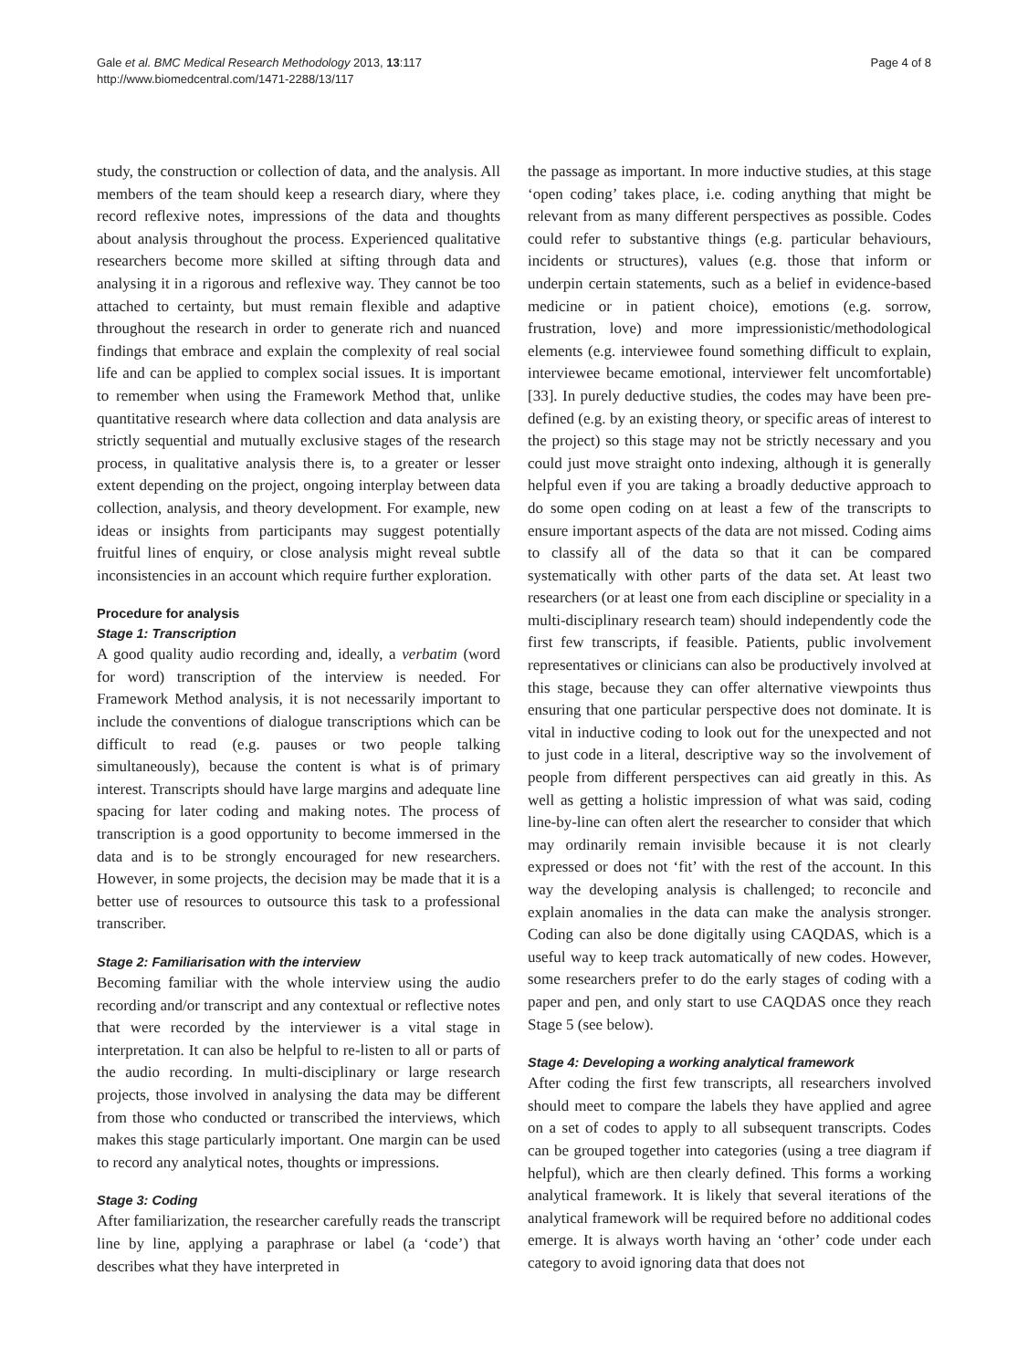Gale et al. BMC Medical Research Methodology 2013, 13:117
http://www.biomedcentral.com/1471-2288/13/117
Page 4 of 8
study, the construction or collection of data, and the analysis. All members of the team should keep a research diary, where they record reflexive notes, impressions of the data and thoughts about analysis throughout the process. Experienced qualitative researchers become more skilled at sifting through data and analysing it in a rigorous and reflexive way. They cannot be too attached to certainty, but must remain flexible and adaptive throughout the research in order to generate rich and nuanced findings that embrace and explain the complexity of real social life and can be applied to complex social issues. It is important to remember when using the Framework Method that, unlike quantitative research where data collection and data analysis are strictly sequential and mutually exclusive stages of the research process, in qualitative analysis there is, to a greater or lesser extent depending on the project, ongoing interplay between data collection, analysis, and theory development. For example, new ideas or insights from participants may suggest potentially fruitful lines of enquiry, or close analysis might reveal subtle inconsistencies in an account which require further exploration.
Procedure for analysis
Stage 1: Transcription
A good quality audio recording and, ideally, a verbatim (word for word) transcription of the interview is needed. For Framework Method analysis, it is not necessarily important to include the conventions of dialogue transcriptions which can be difficult to read (e.g. pauses or two people talking simultaneously), because the content is what is of primary interest. Transcripts should have large margins and adequate line spacing for later coding and making notes. The process of transcription is a good opportunity to become immersed in the data and is to be strongly encouraged for new researchers. However, in some projects, the decision may be made that it is a better use of resources to outsource this task to a professional transcriber.
Stage 2: Familiarisation with the interview
Becoming familiar with the whole interview using the audio recording and/or transcript and any contextual or reflective notes that were recorded by the interviewer is a vital stage in interpretation. It can also be helpful to re-listen to all or parts of the audio recording. In multi-disciplinary or large research projects, those involved in analysing the data may be different from those who conducted or transcribed the interviews, which makes this stage particularly important. One margin can be used to record any analytical notes, thoughts or impressions.
Stage 3: Coding
After familiarization, the researcher carefully reads the transcript line by line, applying a paraphrase or label (a ‘code’) that describes what they have interpreted in
the passage as important. In more inductive studies, at this stage ‘open coding’ takes place, i.e. coding anything that might be relevant from as many different perspectives as possible. Codes could refer to substantive things (e.g. particular behaviours, incidents or structures), values (e.g. those that inform or underpin certain statements, such as a belief in evidence-based medicine or in patient choice), emotions (e.g. sorrow, frustration, love) and more impressionistic/methodological elements (e.g. interviewee found something difficult to explain, interviewee became emotional, interviewer felt uncomfortable) [33]. In purely deductive studies, the codes may have been pre-defined (e.g. by an existing theory, or specific areas of interest to the project) so this stage may not be strictly necessary and you could just move straight onto indexing, although it is generally helpful even if you are taking a broadly deductive approach to do some open coding on at least a few of the transcripts to ensure important aspects of the data are not missed. Coding aims to classify all of the data so that it can be compared systematically with other parts of the data set. At least two researchers (or at least one from each discipline or speciality in a multi-disciplinary research team) should independently code the first few transcripts, if feasible. Patients, public involvement representatives or clinicians can also be productively involved at this stage, because they can offer alternative viewpoints thus ensuring that one particular perspective does not dominate. It is vital in inductive coding to look out for the unexpected and not to just code in a literal, descriptive way so the involvement of people from different perspectives can aid greatly in this. As well as getting a holistic impression of what was said, coding line-by-line can often alert the researcher to consider that which may ordinarily remain invisible because it is not clearly expressed or does not ‘fit’ with the rest of the account. In this way the developing analysis is challenged; to reconcile and explain anomalies in the data can make the analysis stronger. Coding can also be done digitally using CAQDAS, which is a useful way to keep track automatically of new codes. However, some researchers prefer to do the early stages of coding with a paper and pen, and only start to use CAQDAS once they reach Stage 5 (see below).
Stage 4: Developing a working analytical framework
After coding the first few transcripts, all researchers involved should meet to compare the labels they have applied and agree on a set of codes to apply to all subsequent transcripts. Codes can be grouped together into categories (using a tree diagram if helpful), which are then clearly defined. This forms a working analytical framework. It is likely that several iterations of the analytical framework will be required before no additional codes emerge. It is always worth having an ‘other’ code under each category to avoid ignoring data that does not